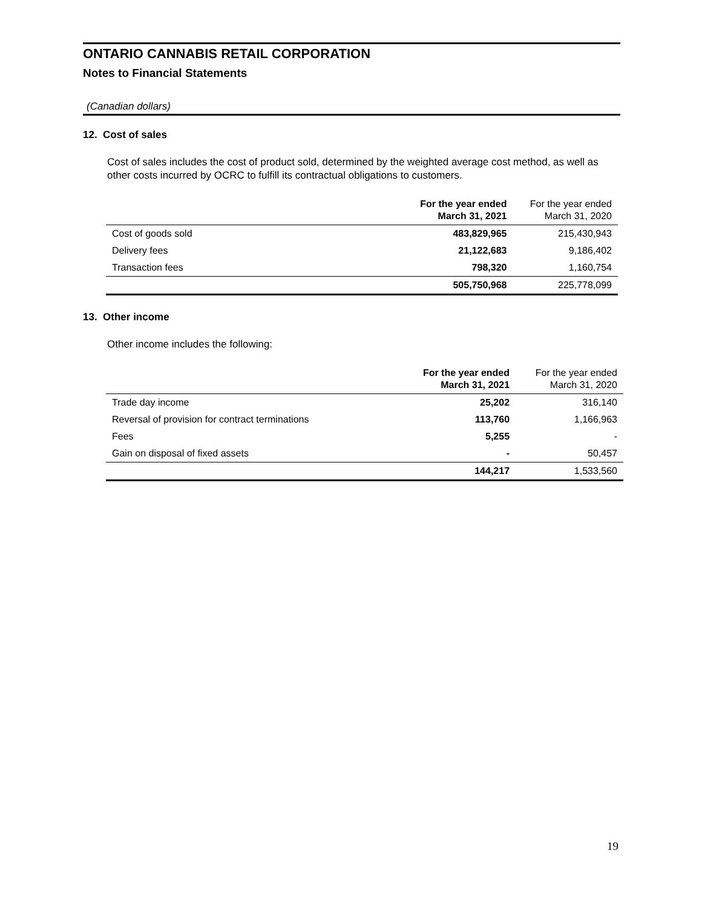ONTARIO CANNABIS RETAIL CORPORATION
Notes to Financial Statements
(Canadian dollars)
12. Cost of sales
Cost of sales includes the cost of product sold, determined by the weighted average cost method, as well as other costs incurred by OCRC to fulfill its contractual obligations to customers.
| | For the year ended March 31, 2021 | For the year ended March 31, 2020 |
| --- | --- | --- |
| Cost of goods sold | 483,829,965 | 215,430,943 |
| Delivery fees | 21,122,683 | 9,186,402 |
| Transaction fees | 798,320 | 1,160,754 |
| | 505,750,968 | 225,778,099 |
13. Other income
Other income includes the following:
| | For the year ended March 31, 2021 | For the year ended March 31, 2020 |
| --- | --- | --- |
| Trade day income | 25,202 | 316,140 |
| Reversal of provision for contract terminations | 113,760 | 1,166,963 |
| Fees | 5,255 | - |
| Gain on disposal of fixed assets | - | 50,457 |
| | 144,217 | 1,533,560 |
19